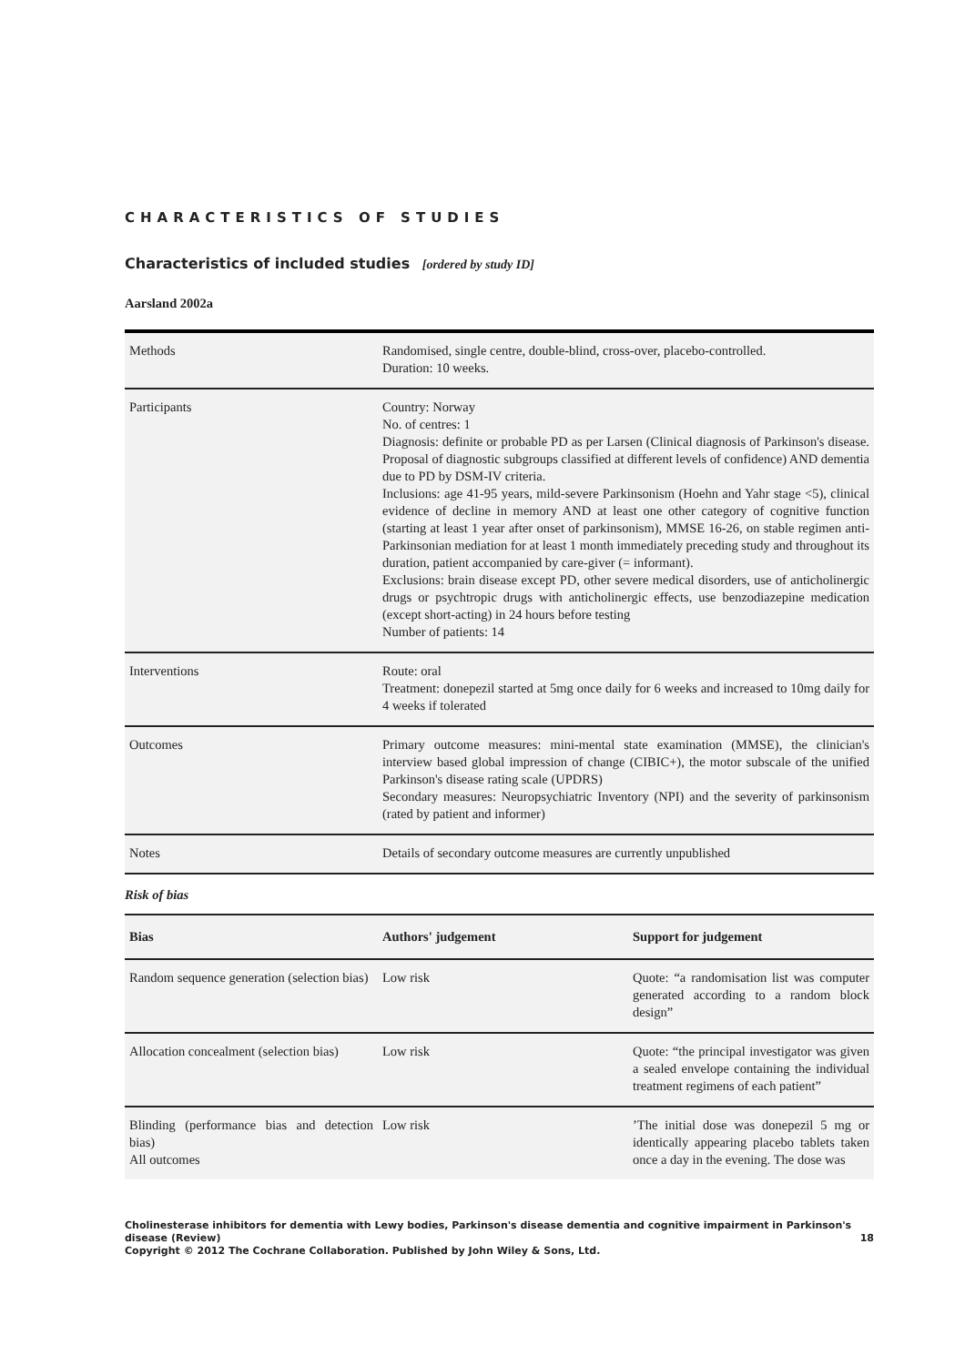CHARACTERISTICS OF STUDIES
Characteristics of included studies [ordered by study ID]
Aarsland 2002a
| Methods | Randomised, single centre, double-blind, cross-over, placebo-controlled. Duration: 10 weeks. |
| Participants | Country: Norway No. of centres: 1 Diagnosis: definite or probable PD as per Larsen (Clinical diagnosis of Parkinson's disease. Proposal of diagnostic subgroups classified at different levels of confidence) AND dementia due to PD by DSM-IV criteria. Inclusions: age 41-95 years, mild-severe Parkinsonism (Hoehn and Yahr stage <5), clinical evidence of decline in memory AND at least one other category of cognitive function (starting at least 1 year after onset of parkinsonism), MMSE 16-26, on stable regimen anti-Parkinsonian mediation for at least 1 month immediately preceding study and throughout its duration, patient accompanied by care-giver (= informant). Exclusions: brain disease except PD, other severe medical disorders, use of anticholinergic drugs or psychtropic drugs with anticholinergic effects, use benzodiazepine medication (except short-acting) in 24 hours before testing Number of patients: 14 |
| Interventions | Route: oral Treatment: donepezil started at 5mg once daily for 6 weeks and increased to 10mg daily for 4 weeks if tolerated |
| Outcomes | Primary outcome measures: mini-mental state examination (MMSE), the clinician's interview based global impression of change (CIBIC+), the motor subscale of the unified Parkinson's disease rating scale (UPDRS) Secondary measures: Neuropsychiatric Inventory (NPI) and the severity of parkinsonism (rated by patient and informer) |
| Notes | Details of secondary outcome measures are currently unpublished |
Risk of bias
| Bias | Authors' judgement | Support for judgement |
| --- | --- | --- |
| Random sequence generation (selection bias) | Low risk | Quote: “a randomisation list was computer generated according to a random block design” |
| Allocation concealment (selection bias) | Low risk | Quote: “the principal investigator was given a sealed envelope containing the individual treatment regimens of each patient” |
| Blinding (performance bias and detection bias) All outcomes | Low risk | ’The initial dose was donepezil 5 mg or identically appearing placebo tablets taken once a day in the evening. The dose was |
Cholinesterase inhibitors for dementia with Lewy bodies, Parkinson's disease dementia and cognitive impairment in Parkinson's disease (Review) 18
Copyright © 2012 The Cochrane Collaboration. Published by John Wiley & Sons, Ltd.